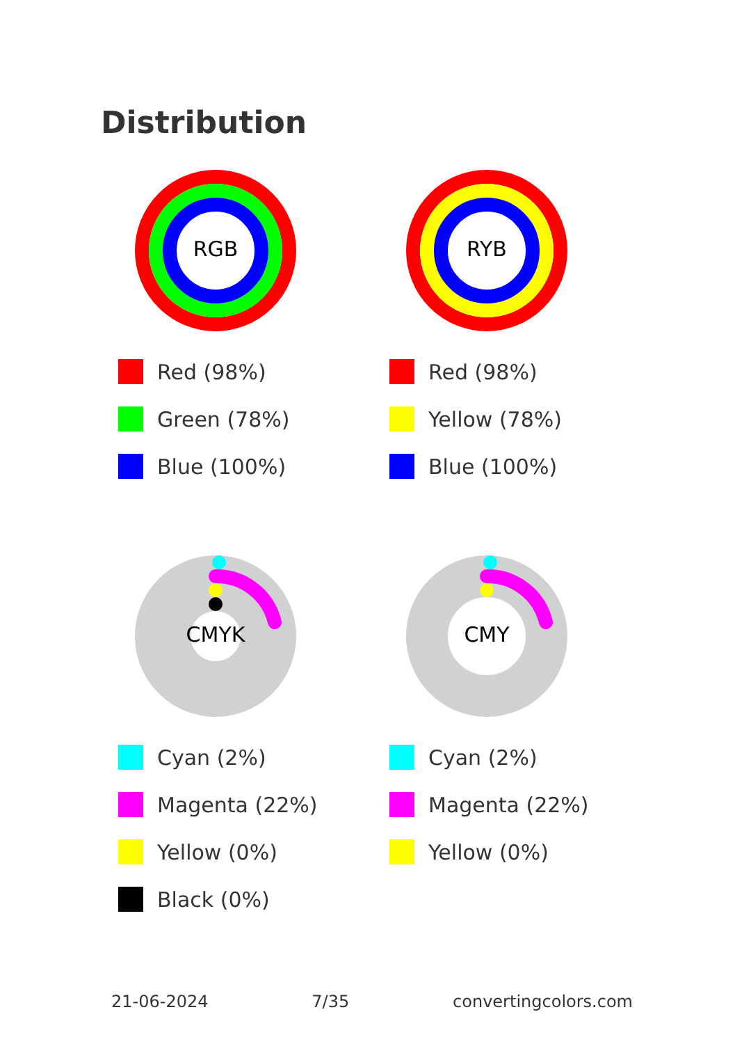Distribution
RGB
Red (98%)
Green (78%)
Blue (100%)
RYB
Red (98%)
Yellow (78%)
Blue (100%)
CMYK
Cyan (2%)
Magenta (22%)
Yellow (0%)
Black (0%)
CMY
Cyan (2%)
Magenta (22%)
Yellow (0%)
21-06-2024 7/35 convertingcolors.com